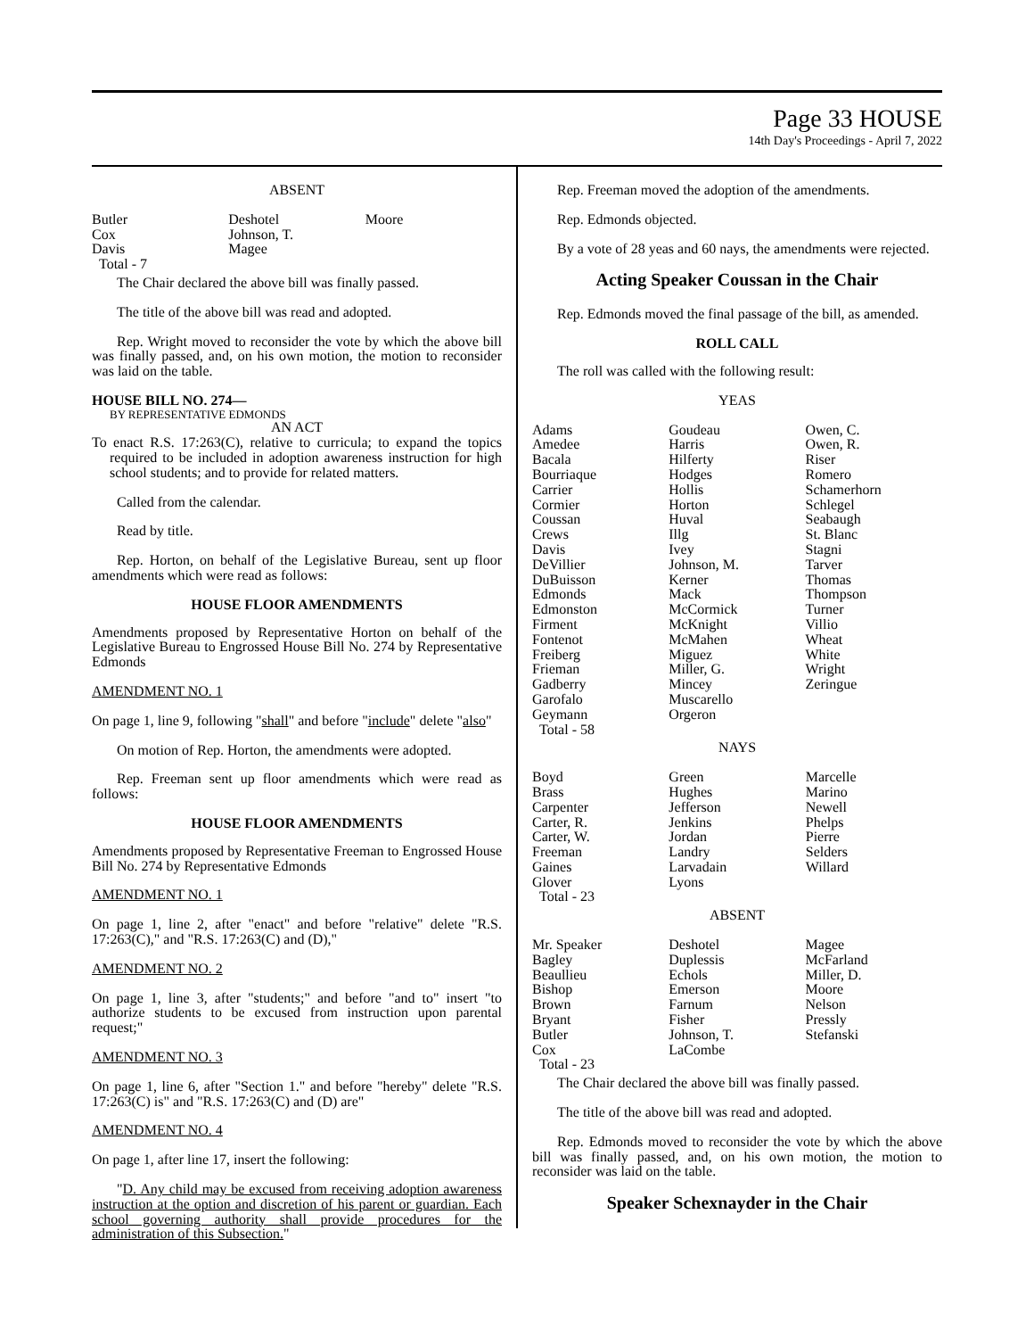Page 33 HOUSE
14th Day's Proceedings - April 7, 2022
ABSENT
| Butler Cox Davis Total - 7 | Deshotel Johnson, T. Magee | Moore |
The Chair declared the above bill was finally passed.
The title of the above bill was read and adopted.
Rep. Wright moved to reconsider the vote by which the above bill was finally passed, and, on his own motion, the motion to reconsider was laid on the table.
HOUSE BILL NO. 274—
BY REPRESENTATIVE EDMONDS
AN ACT
To enact R.S. 17:263(C), relative to curricula; to expand the topics required to be included in adoption awareness instruction for high school students; and to provide for related matters.
Called from the calendar.
Read by title.
Rep. Horton, on behalf of the Legislative Bureau, sent up floor amendments which were read as follows:
HOUSE FLOOR AMENDMENTS
Amendments proposed by Representative Horton on behalf of the Legislative Bureau to Engrossed House Bill No. 274 by Representative Edmonds
AMENDMENT NO. 1
On page 1, line 9, following "shall" and before "include" delete "also"
On motion of Rep. Horton, the amendments were adopted.
Rep. Freeman sent up floor amendments which were read as follows:
HOUSE FLOOR AMENDMENTS
Amendments proposed by Representative Freeman to Engrossed House Bill No. 274 by Representative Edmonds
AMENDMENT NO. 1
On page 1, line 2, after "enact" and before "relative" delete "R.S. 17:263(C)," and "R.S. 17:263(C) and (D),"
AMENDMENT NO. 2
On page 1, line 3, after "students;" and before "and to" insert "to authorize students to be excused from instruction upon parental request;"
AMENDMENT NO. 3
On page 1, line 6, after "Section 1." and before "hereby" delete "R.S. 17:263(C) is" and "R.S. 17:263(C) and (D) are"
AMENDMENT NO. 4
On page 1, after line 17, insert the following:
"D. Any child may be excused from receiving adoption awareness instruction at the option and discretion of his parent or guardian. Each school governing authority shall provide procedures for the administration of this Subsection."
Rep. Freeman moved the adoption of the amendments.
Rep. Edmonds objected.
By a vote of 28 yeas and 60 nays, the amendments were rejected.
Acting Speaker Coussan in the Chair
Rep. Edmonds moved the final passage of the bill, as amended.
ROLL CALL
The roll was called with the following result:
YEAS
| Adams Amedee Bacala Bourriaque Carrier Cormier Coussan Crews Davis DeVillier DuBuisson Edmonds Edmonston Firment Fontenot Freiberg Frieman Gadberry Garofalo Geymann Total - 58 | Goudeau Harris Hilferty Hodges Hollis Horton Huval Illg Ivey Johnson, M. Kerner Mack McCormick McKnight McMahen Miguez Miller, G. Mincey Muscarello Orgeron | Owen, C. Owen, R. Riser Romero Schamerhorn Schlegel Seabaugh St. Blanc Stagni Tarver Thomas Thompson Turner Villio Wheat White Wright Zeringue |
NAYS
| Boyd Brass Carpenter Carter, R. Carter, W. Freeman Gaines Glover Total - 23 | Green Hughes Jefferson Jenkins Jordan Landry Larvadain Lyons | Marcelle Marino Newell Phelps Pierre Selders Willard |
ABSENT
| Mr. Speaker Bagley Beaullieu Bishop Brown Bryant Butler Cox Total - 23 | Deshotel Duplessis Echols Emerson Farnum Fisher Johnson, T. LaCombe | Magee McFarland Miller, D. Moore Nelson Pressly Stefanski |
The Chair declared the above bill was finally passed.
The title of the above bill was read and adopted.
Rep. Edmonds moved to reconsider the vote by which the above bill was finally passed, and, on his own motion, the motion to reconsider was laid on the table.
Speaker Schexnayder in the Chair